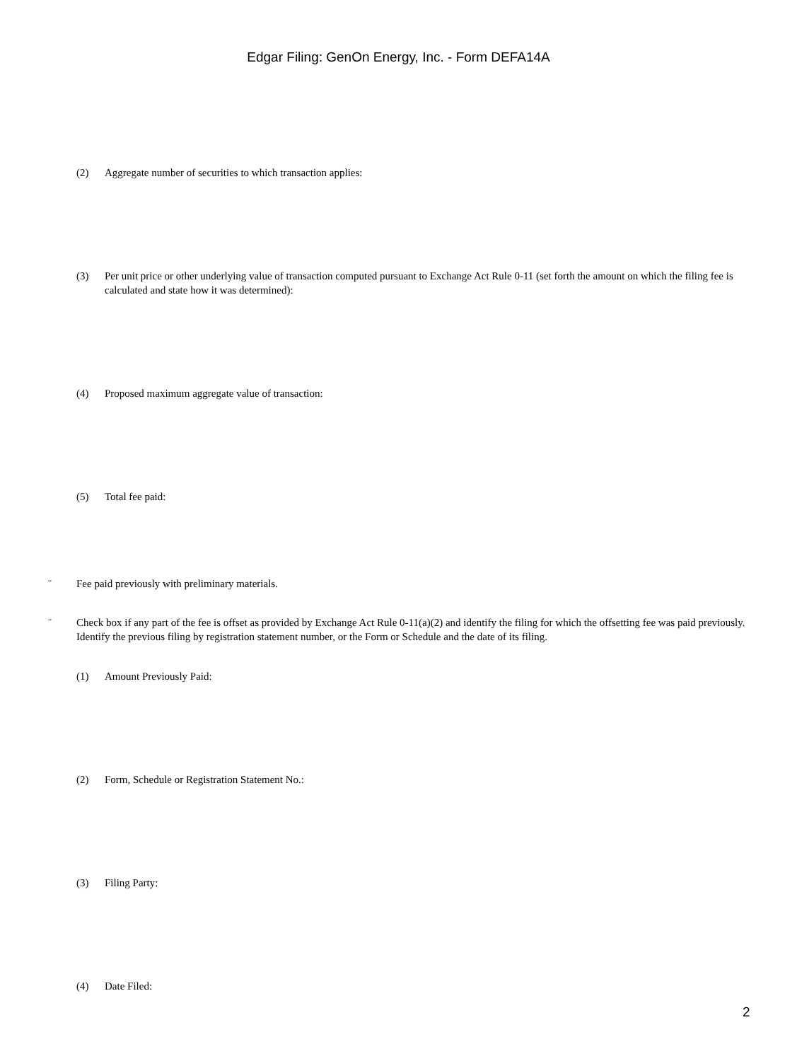Edgar Filing: GenOn Energy, Inc. - Form DEFA14A
(2) Aggregate number of securities to which transaction applies:
(3) Per unit price or other underlying value of transaction computed pursuant to Exchange Act Rule 0-11 (set forth the amount on which the filing fee is calculated and state how it was determined):
(4) Proposed maximum aggregate value of transaction:
(5) Total fee paid:
¨ Fee paid previously with preliminary materials.
¨ Check box if any part of the fee is offset as provided by Exchange Act Rule 0-11(a)(2) and identify the filing for which the offsetting fee was paid previously. Identify the previous filing by registration statement number, or the Form or Schedule and the date of its filing.
(1) Amount Previously Paid:
(2) Form, Schedule or Registration Statement No.:
(3) Filing Party:
(4) Date Filed:
2